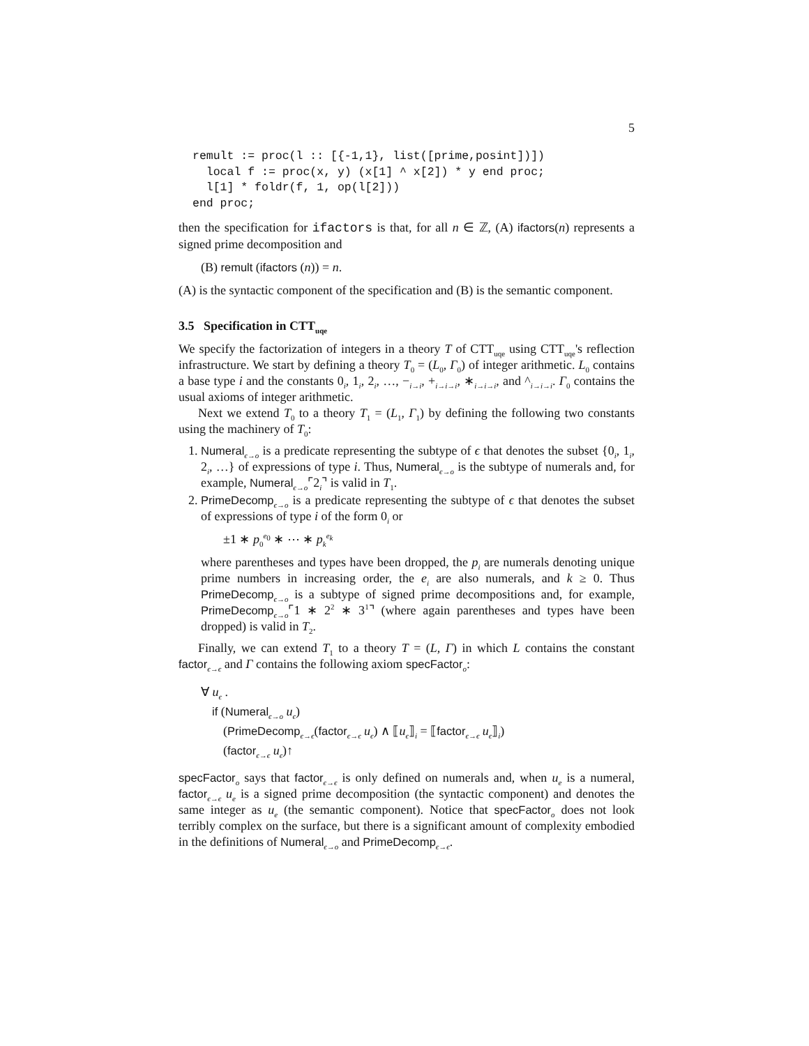5
remult := proc(l :: [{-1,1}, list([prime,posint])])
  local f := proc(x, y) (x[1] ^ x[2]) * y end proc;
  l[1] * foldr(f, 1, op(l[2]))
end proc;
then the specification for ifactors is that, for all n ∈ ℤ, (A) ifactors(n) represents a signed prime decomposition and
(B) remult (ifactors (n)) = n.
(A) is the syntactic component of the specification and (B) is the semantic component.
3.5 Specification in CTT<sub>uqe</sub>
We specify the factorization of integers in a theory T of CTT<sub>uqe</sub> using CTT<sub>uqe</sub>'s reflection infrastructure. We start by defining a theory T<sub>0</sub> = (L<sub>0</sub>, Γ<sub>0</sub>) of integer arithmetic. L<sub>0</sub> contains a base type i and the constants 0<sub>i</sub>, 1<sub>i</sub>, 2<sub>i</sub>, …, −<sub>i→i</sub>, +<sub>i→i→i</sub>, ∗<sub>i→i→i</sub>, and ^<sub>i→i→i</sub>. Γ<sub>0</sub> contains the usual axioms of integer arithmetic.
Next we extend T<sub>0</sub> to a theory T<sub>1</sub> = (L<sub>1</sub>, Γ<sub>1</sub>) by defining the following two constants using the machinery of T<sub>0</sub>:
1. Numeral<sub>ϵ→o</sub> is a predicate representing the subtype of ϵ that denotes the subset {0<sub>i</sub>, 1<sub>i</sub>, 2<sub>i</sub>, …} of expressions of type i. Thus, Numeral<sub>ϵ→o</sub> is the subtype of numerals and, for example, Numeral<sub>ϵ→o</sub>⌜2<sub>i</sub>⌝ is valid in T<sub>1</sub>.
2. PrimeDecomp<sub>ϵ→o</sub> is a predicate representing the subtype of ϵ that denotes the subset of expressions of type i of the form 0<sub>i</sub> or
±1 ∗ p<sub>0</sub><sup>e<sub>0</sub></sup> ∗ ⋯ ∗ p<sub>k</sub><sup>e<sub>k</sub></sup>
where parentheses and types have been dropped, the p<sub>i</sub> are numerals denoting unique prime numbers in increasing order, the e<sub>i</sub> are also numerals, and k ≥ 0. Thus PrimeDecomp<sub>ϵ→o</sub> is a subtype of signed prime decompositions and, for example, PrimeDecomp<sub>ϵ→o</sub>⌜1 ∗ 2<sup>2</sup> ∗ 3<sup>1</sup>⌝ (where again parentheses and types have been dropped) is valid in T<sub>2</sub>.
Finally, we can extend T<sub>1</sub> to a theory T = (L, Γ) in which L contains the constant factor<sub>ϵ→ϵ</sub> and Γ contains the following axiom specFactor<sub>o</sub>:
∀ u<sub>ϵ</sub> .
if (Numeral<sub>ϵ→o</sub> u<sub>ϵ</sub>)
(PrimeDecomp<sub>ϵ→ϵ</sub>(factor<sub>ϵ→ϵ</sub> u<sub>ϵ</sub>) ∧ ⟦u<sub>ϵ</sub>⟧<sub>i</sub> = ⟦factor<sub>ϵ→ϵ</sub> u<sub>ϵ</sub>⟧<sub>i</sub>)
(factor<sub>ϵ→ϵ</sub> u<sub>ϵ</sub>)↑
specFactor<sub>o</sub> says that factor<sub>ϵ→ϵ</sub> is only defined on numerals and, when u<sub>e</sub> is a numeral, factor<sub>ϵ→ϵ</sub> u<sub>e</sub> is a signed prime decomposition (the syntactic component) and denotes the same integer as u<sub>e</sub> (the semantic component). Notice that specFactor<sub>o</sub> does not look terribly complex on the surface, but there is a significant amount of complexity embodied in the definitions of Numeral<sub>ϵ→o</sub> and PrimeDecomp<sub>ϵ→ϵ</sub>.